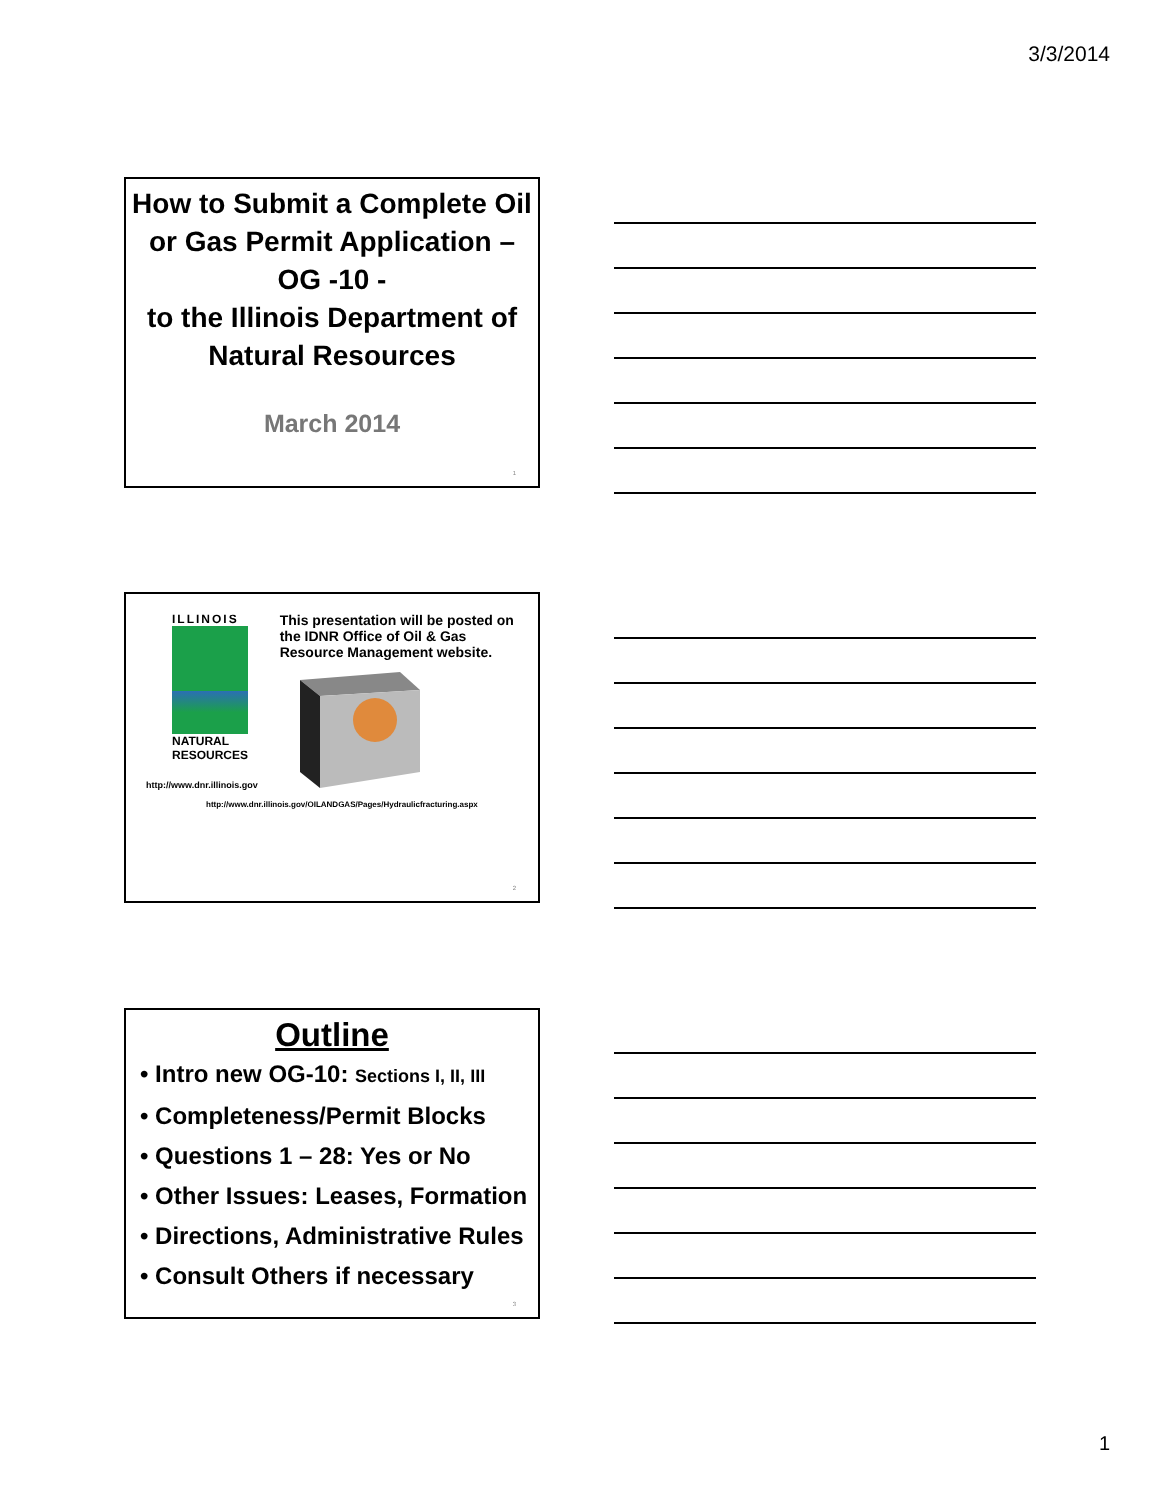3/3/2014
How to Submit a Complete Oil or Gas Permit Application – OG -10 -
to the Illinois Department of Natural Resources
March 2014
1
ILLINOIS
NATURAL
RESOURCES
http://www.dnr.illinois.gov
This presentation will be posted on the IDNR Office of Oil & Gas Resource Management website.
http://www.dnr.illinois.gov/OILANDGAS/Pages/Hydraulicfracturing.aspx
2
Outline
• Intro new OG-10: Sections I, II, III
• Completeness/Permit Blocks
• Questions 1 – 28: Yes or No
• Other Issues: Leases, Formation
• Directions, Administrative Rules
• Consult Others if necessary
3
1